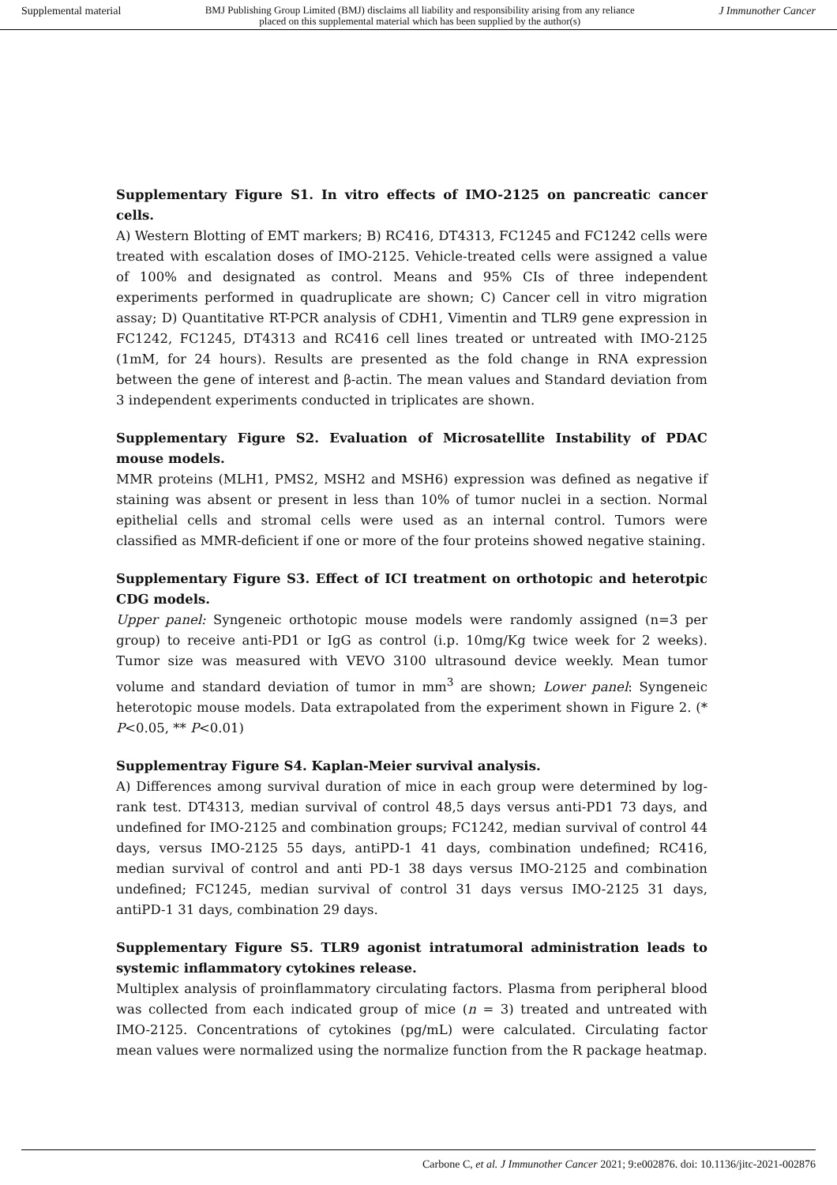Supplemental material BMJ Publishing Group Limited (BMJ) disclaims all liability and responsibility arising from any reliance
placed on this supplemental material which has been supplied by the author(s) J Immunother Cancer
Supplementary Figure S1. In vitro effects of IMO-2125 on pancreatic cancer cells.
A) Western Blotting of EMT markers; B) RC416, DT4313, FC1245 and FC1242 cells were treated with escalation doses of IMO-2125. Vehicle-treated cells were assigned a value of 100% and designated as control. Means and 95% CIs of three independent experiments performed in quadruplicate are shown; C) Cancer cell in vitro migration assay; D) Quantitative RT-PCR analysis of CDH1, Vimentin and TLR9 gene expression in FC1242, FC1245, DT4313 and RC416 cell lines treated or untreated with IMO-2125 (1mM, for 24 hours). Results are presented as the fold change in RNA expression between the gene of interest and β-actin. The mean values and Standard deviation from 3 independent experiments conducted in triplicates are shown.
Supplementary Figure S2. Evaluation of Microsatellite Instability of PDAC mouse models.
MMR proteins (MLH1, PMS2, MSH2 and MSH6) expression was defined as negative if staining was absent or present in less than 10% of tumor nuclei in a section. Normal epithelial cells and stromal cells were used as an internal control. Tumors were classified as MMR-deficient if one or more of the four proteins showed negative staining.
Supplementary Figure S3. Effect of ICI treatment on orthotopic and heterotpic CDG models.
Upper panel: Syngeneic orthotopic mouse models were randomly assigned (n=3 per group) to receive anti-PD1 or IgG as control (i.p. 10mg/Kg twice week for 2 weeks). Tumor size was measured with VEVO 3100 ultrasound device weekly. Mean tumor volume and standard deviation of tumor in mm<sup>3</sup> are shown; Lower panel: Syngeneic heterotopic mouse models. Data extrapolated from the experiment shown in Figure 2. (* P<0.05, ** P<0.01)
Supplementray Figure S4. Kaplan-Meier survival analysis.
A) Differences among survival duration of mice in each group were determined by log-rank test. DT4313, median survival of control 48,5 days versus anti-PD1 73 days, and undefined for IMO-2125 and combination groups; FC1242, median survival of control 44 days, versus IMO-2125 55 days, antiPD-1 41 days, combination undefined; RC416, median survival of control and anti PD-1 38 days versus IMO-2125 and combination undefined; FC1245, median survival of control 31 days versus IMO-2125 31 days, antiPD-1 31 days, combination 29 days.
Supplementary Figure S5. TLR9 agonist intratumoral administration leads to systemic inflammatory cytokines release.
Multiplex analysis of proinflammatory circulating factors. Plasma from peripheral blood was collected from each indicated group of mice (n = 3) treated and untreated with IMO-2125. Concentrations of cytokines (pg/mL) were calculated. Circulating factor mean values were normalized using the normalize function from the R package heatmap.
Carbone C, et al. J Immunother Cancer 2021; 9:e002876. doi: 10.1136/jitc-2021-002876